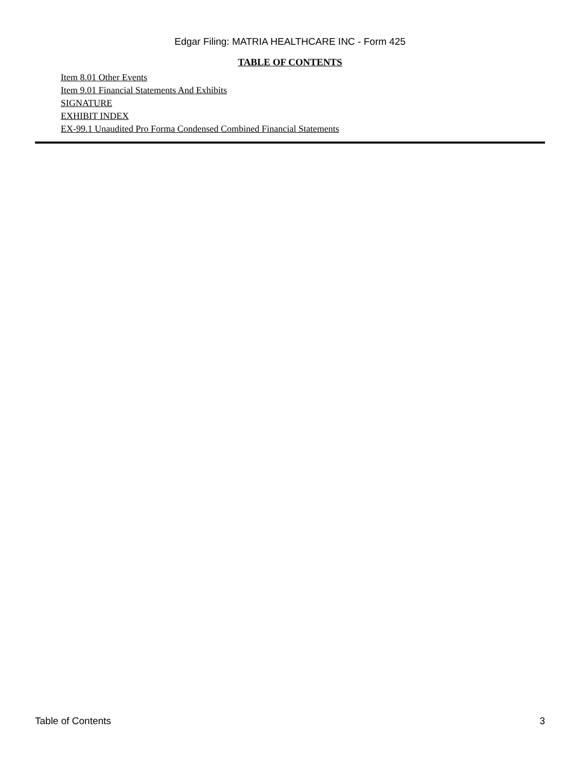Edgar Filing: MATRIA HEALTHCARE INC - Form 425
TABLE OF CONTENTS
Item 8.01 Other Events
Item 9.01 Financial Statements And Exhibits
SIGNATURE
EXHIBIT INDEX
EX-99.1 Unaudited Pro Forma Condensed Combined Financial Statements
Table of Contents 3